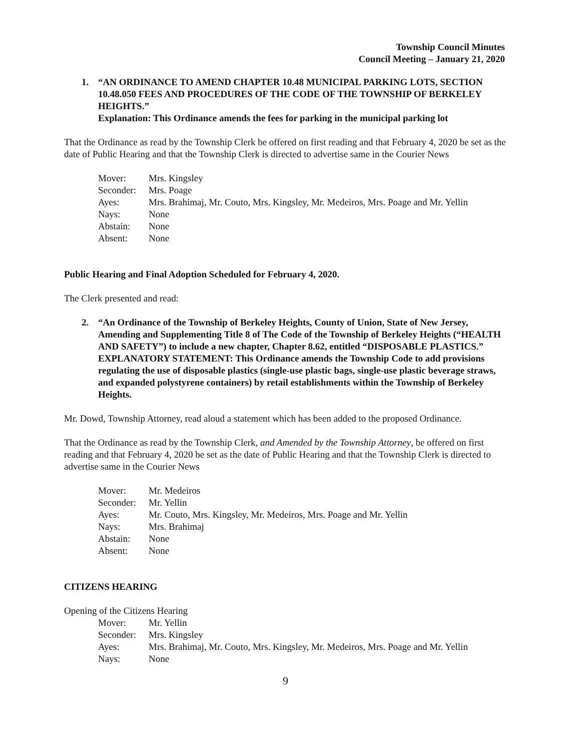Township Council Minutes
Council Meeting – January 21, 2020
1. “AN ORDINANCE TO AMEND CHAPTER 10.48 MUNICIPAL PARKING LOTS, SECTION 10.48.050 FEES AND PROCEDURES OF THE CODE OF THE TOWNSHIP OF BERKELEY HEIGHTS.”
Explanation: This Ordinance amends the fees for parking in the municipal parking lot
That the Ordinance as read by the Township Clerk be offered on first reading and that February 4, 2020 be set as the date of Public Hearing and that the Township Clerk is directed to advertise same in the Courier News
| Mover: | Mrs. Kingsley |
| Seconder: | Mrs. Poage |
| Ayes: | Mrs. Brahimaj, Mr. Couto, Mrs. Kingsley, Mr. Medeiros, Mrs. Poage and Mr. Yellin |
| Nays: | None |
| Abstain: | None |
| Absent: | None |
Public Hearing and Final Adoption Scheduled for February 4, 2020.
The Clerk presented and read:
2. “An Ordinance of the Township of Berkeley Heights, County of Union, State of New Jersey, Amending and Supplementing Title 8 of The Code of the Township of Berkeley Heights (“HEALTH AND SAFETY”) to include a new chapter, Chapter 8.62, entitled “DISPOSABLE PLASTICS.”
EXPLANATORY STATEMENT: This Ordinance amends the Township Code to add provisions regulating the use of disposable plastics (single-use plastic bags, single-use plastic beverage straws, and expanded polystyrene containers) by retail establishments within the Township of Berkeley Heights.
Mr. Dowd, Township Attorney, read aloud a statement which has been added to the proposed Ordinance.
That the Ordinance as read by the Township Clerk, and Amended by the Township Attorney, be offered on first reading and that February 4, 2020 be set as the date of Public Hearing and that the Township Clerk is directed to advertise same in the Courier News
| Mover: | Mr. Medeiros |
| Seconder: | Mr. Yellin |
| Ayes: | Mr. Couto, Mrs. Kingsley, Mr. Medeiros, Mrs. Poage and Mr. Yellin |
| Nays: | Mrs. Brahimaj |
| Abstain: | None |
| Absent: | None |
CITIZENS HEARING
Opening of the Citizens Hearing
| Mover: | Mr. Yellin |
| Seconder: | Mrs. Kingsley |
| Ayes: | Mrs. Brahimaj, Mr. Couto, Mrs. Kingsley, Mr. Medeiros, Mrs. Poage and Mr. Yellin |
| Nays: | None |
9